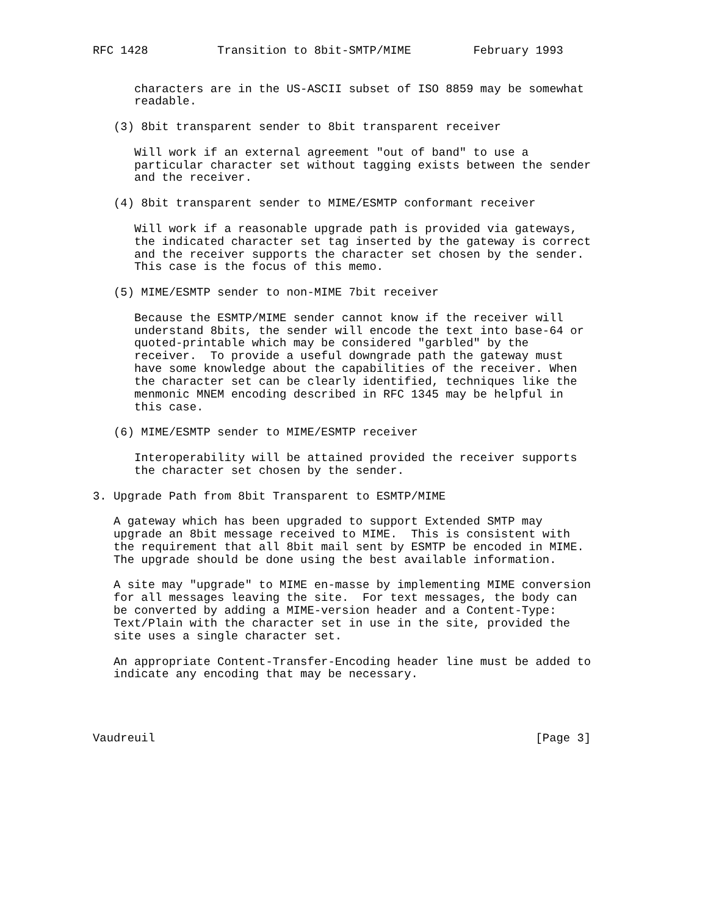RFC 1428          Transition to 8bit-SMTP/MIME         February 1993


      characters are in the US-ASCII subset of ISO 8859 may be somewhat
      readable.

   (3) 8bit transparent sender to 8bit transparent receiver

      Will work if an external agreement "out of band" to use a
      particular character set without tagging exists between the sender
      and the receiver.

   (4) 8bit transparent sender to MIME/ESMTP conformant receiver

      Will work if a reasonable upgrade path is provided via gateways,
      the indicated character set tag inserted by the gateway is correct
      and the receiver supports the character set chosen by the sender.
      This case is the focus of this memo.

   (5) MIME/ESMTP sender to non-MIME 7bit receiver

      Because the ESMTP/MIME sender cannot know if the receiver will
      understand 8bits, the sender will encode the text into base-64 or
      quoted-printable which may be considered "garbled" by the
      receiver.  To provide a useful downgrade path the gateway must
      have some knowledge about the capabilities of the receiver. When
      the character set can be clearly identified, techniques like the
      menmonic MNEM encoding described in RFC 1345 may be helpful in
      this case.

   (6) MIME/ESMTP sender to MIME/ESMTP receiver

      Interoperability will be attained provided the receiver supports
      the character set chosen by the sender.

3. Upgrade Path from 8bit Transparent to ESMTP/MIME

   A gateway which has been upgraded to support Extended SMTP may
   upgrade an 8bit message received to MIME.  This is consistent with
   the requirement that all 8bit mail sent by ESMTP be encoded in MIME.
   The upgrade should be done using the best available information.

   A site may "upgrade" to MIME en-masse by implementing MIME conversion
   for all messages leaving the site.  For text messages, the body can
   be converted by adding a MIME-version header and a Content-Type:
   Text/Plain with the character set in use in the site, provided the
   site uses a single character set.

   An appropriate Content-Transfer-Encoding header line must be added to
   indicate any encoding that may be necessary.




Vaudreuil                                                       [Page 3]